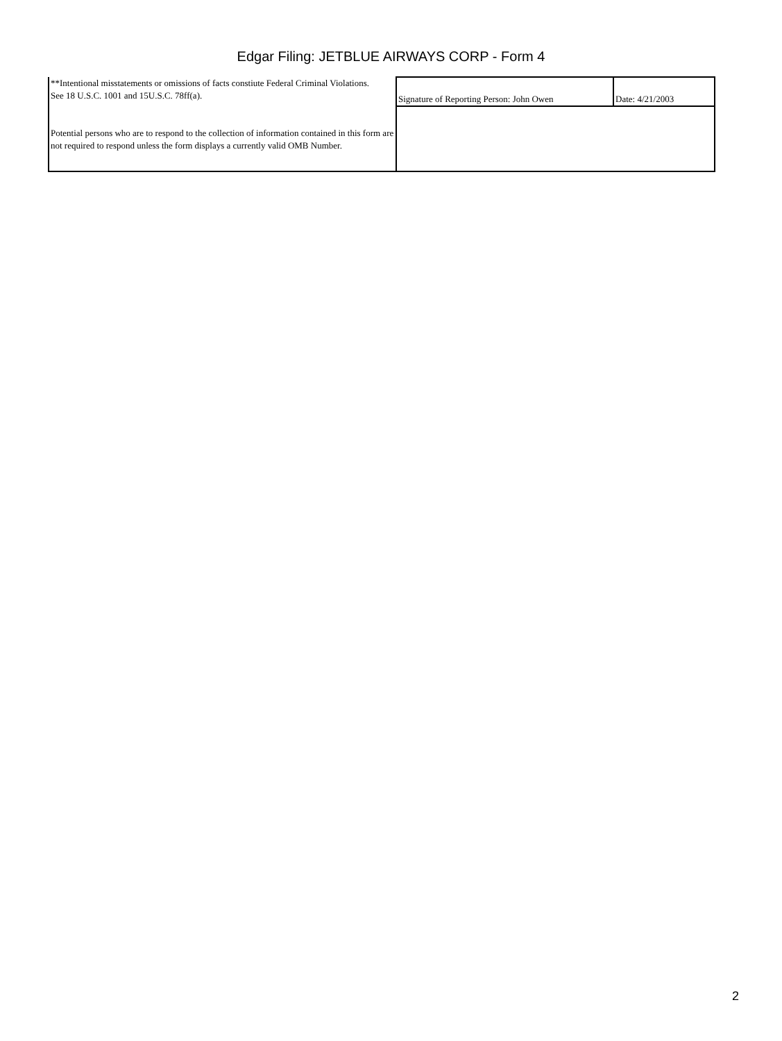Edgar Filing: JETBLUE AIRWAYS CORP - Form 4
| **Intentional misstatements or omissions of facts constiute Federal Criminal Violations. See 18 U.S.C. 1001 and 15U.S.C. 78ff(a). Potential persons who are to respond to the collection of information contained in this form are not required to respond unless the form displays a currently valid OMB Number. | Signature of Reporting Person: John Owen | Date: 4/21/2003 |
2